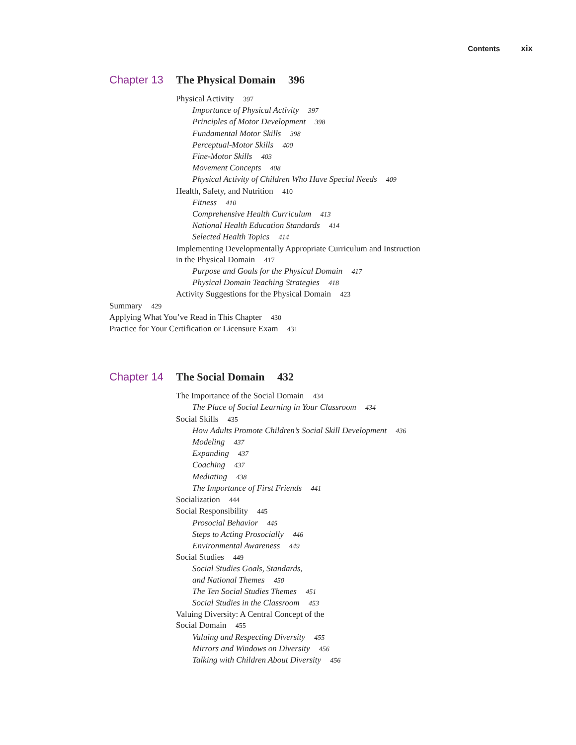Contents xix
Chapter 13 The Physical Domain 396
Physical Activity 397
Importance of Physical Activity 397
Principles of Motor Development 398
Fundamental Motor Skills 398
Perceptual-Motor Skills 400
Fine-Motor Skills 403
Movement Concepts 408
Physical Activity of Children Who Have Special Needs 409
Health, Safety, and Nutrition 410
Fitness 410
Comprehensive Health Curriculum 413
National Health Education Standards 414
Selected Health Topics 414
Implementing Developmentally Appropriate Curriculum and Instruction
in the Physical Domain 417
Purpose and Goals for the Physical Domain 417
Physical Domain Teaching Strategies 418
Activity Suggestions for the Physical Domain 423
Summary 429
Applying What You’ve Read in This Chapter 430
Practice for Your Certification or Licensure Exam 431
Chapter 14 The Social Domain 432
The Importance of the Social Domain 434
The Place of Social Learning in Your Classroom 434
Social Skills 435
How Adults Promote Children’s Social Skill Development 436
Modeling 437
Expanding 437
Coaching 437
Mediating 438
The Importance of First Friends 441
Socialization 444
Social Responsibility 445
Prosocial Behavior 445
Steps to Acting Prosocially 446
Environmental Awareness 449
Social Studies 449
Social Studies Goals, Standards,
and National Themes 450
The Ten Social Studies Themes 451
Social Studies in the Classroom 453
Valuing Diversity: A Central Concept of the
Social Domain 455
Valuing and Respecting Diversity 455
Mirrors and Windows on Diversity 456
Talking with Children About Diversity 456